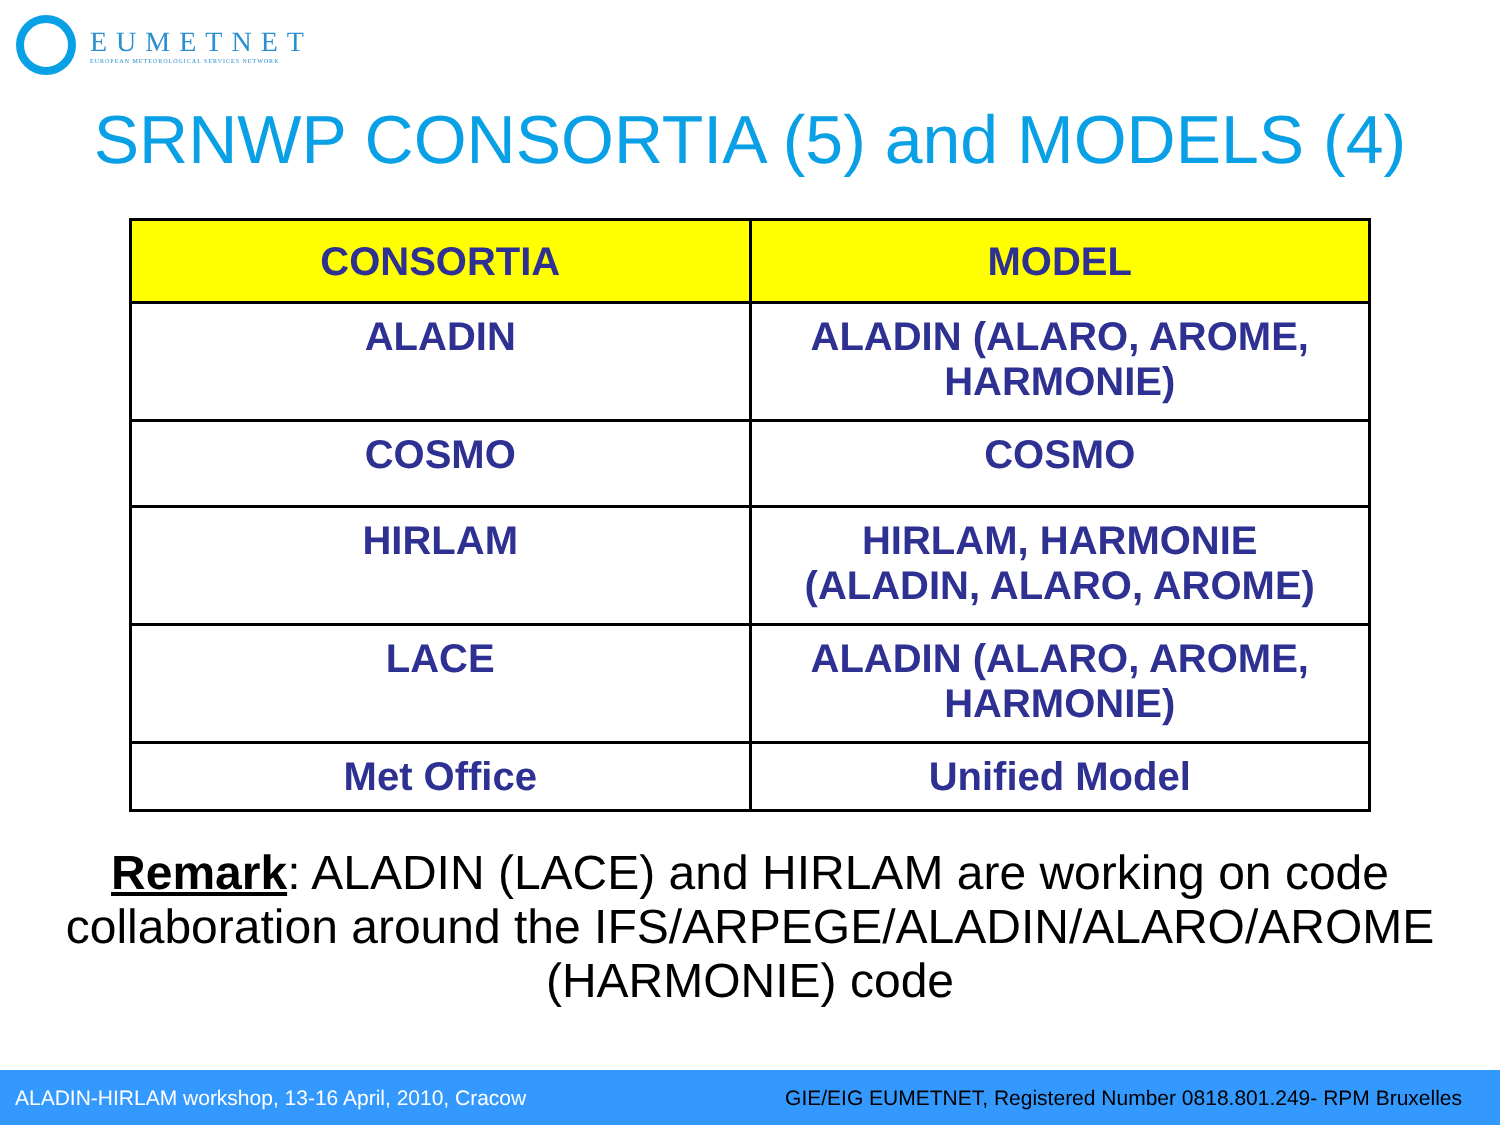EUMETNET
EUROPEAN METEOROLOGICAL SERVICES NETWORK
SRNWP CONSORTIA (5) and MODELS (4)
| CONSORTIA | MODEL |
| --- | --- |
| ALADIN | ALADIN (ALARO, AROME, HARMONIE) |
| COSMO | COSMO |
| HIRLAM | HIRLAM, HARMONIE (ALADIN, ALARO, AROME) |
| LACE | ALADIN (ALARO, AROME, HARMONIE) |
| Met Office | Unified Model |
Remark: ALADIN (LACE) and HIRLAM are working on code collaboration around the IFS/ARPEGE/ALADIN/ALARO/AROME (HARMONIE) code
ALADIN-HIRLAM workshop, 13-16 April, 2010, Cracow GIE/EIG EUMETNET, Registered Number 0818.801.249- RPM Bruxelles